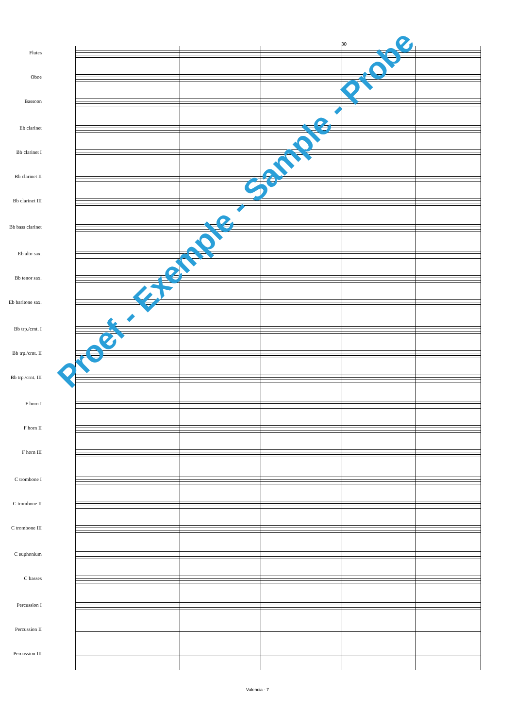30
Flutes
Oboe
Bassoon
Eb clarinet
Bb clarinet I
Bb clarinet II
Bb clarinet III
Bb bass clarinet
Eb alto sax.
Bb tenor sax.
Eb baritone sax.
Bb trp./crnt. I
Bb trp./crnt. II
Bb trp./crnt. III
F horn I
F horn II
F horn III
C trombone I
C trombone II
C trombone III
C euphonium
C basses
Percussion I
Percussion II
Percussion III
Proef - Exemple - Sample - Probe
Valencia - 7